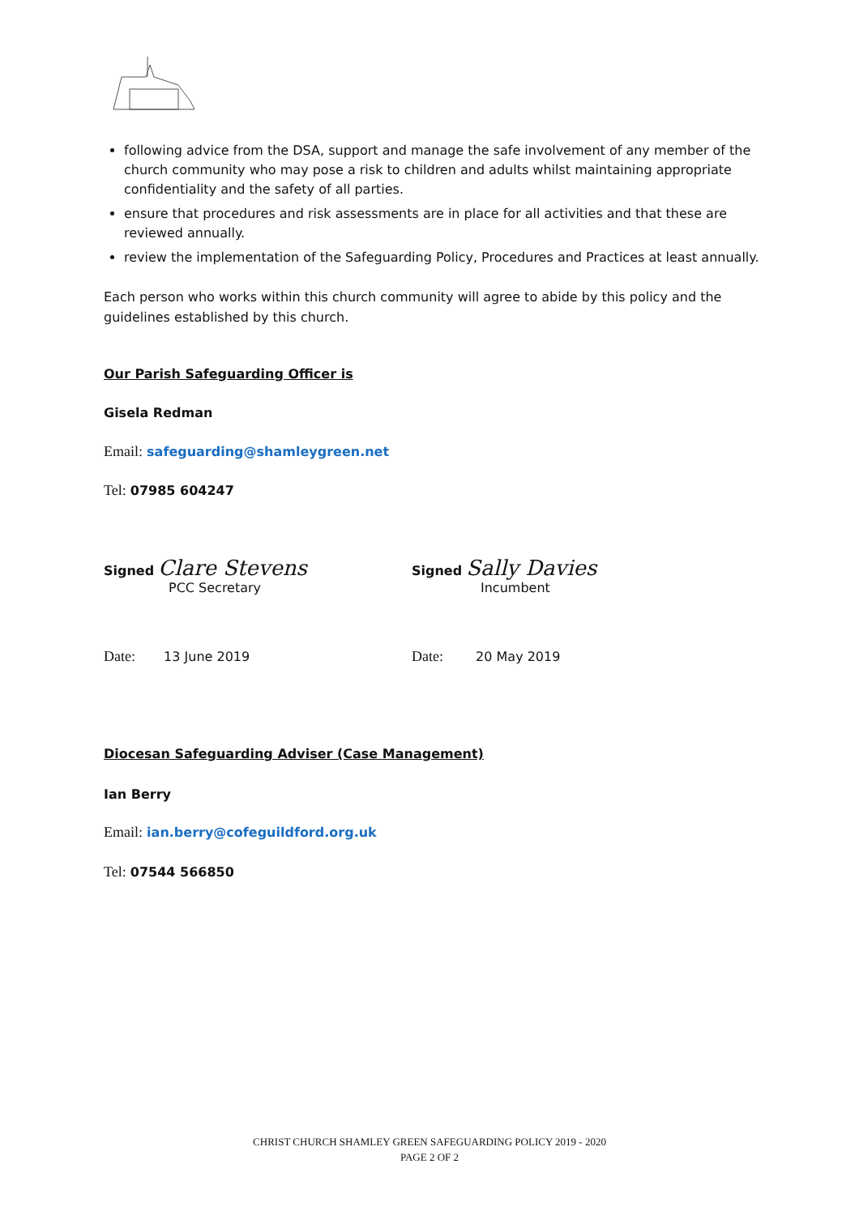following advice from the DSA, support and manage the safe involvement of any member of the church community who may pose a risk to children and adults whilst maintaining appropriate confidentiality and the safety of all parties.
ensure that procedures and risk assessments are in place for all activities and that these are reviewed annually.
review the implementation of the Safeguarding Policy, Procedures and Practices at least annually.
Each person who works within this church community will agree to abide by this policy and the guidelines established by this church.
Our Parish Safeguarding Officer is
Gisela Redman
Email: safeguarding@shamleygreen.net
Tel: 07985 604247
Signed Clare Stevens
PCC Secretary
Signed Sally Davies
Incumbent
Date: 13 June 2019 Date: 20 May 2019
Diocesan Safeguarding Adviser (Case Management)
Ian Berry
Email: ian.berry@cofeguildford.org.uk
Tel: 07544 566850
CHRIST CHURCH SHAMLEY GREEN SAFEGUARDING POLICY 2019 - 2020
PAGE 2 OF 2